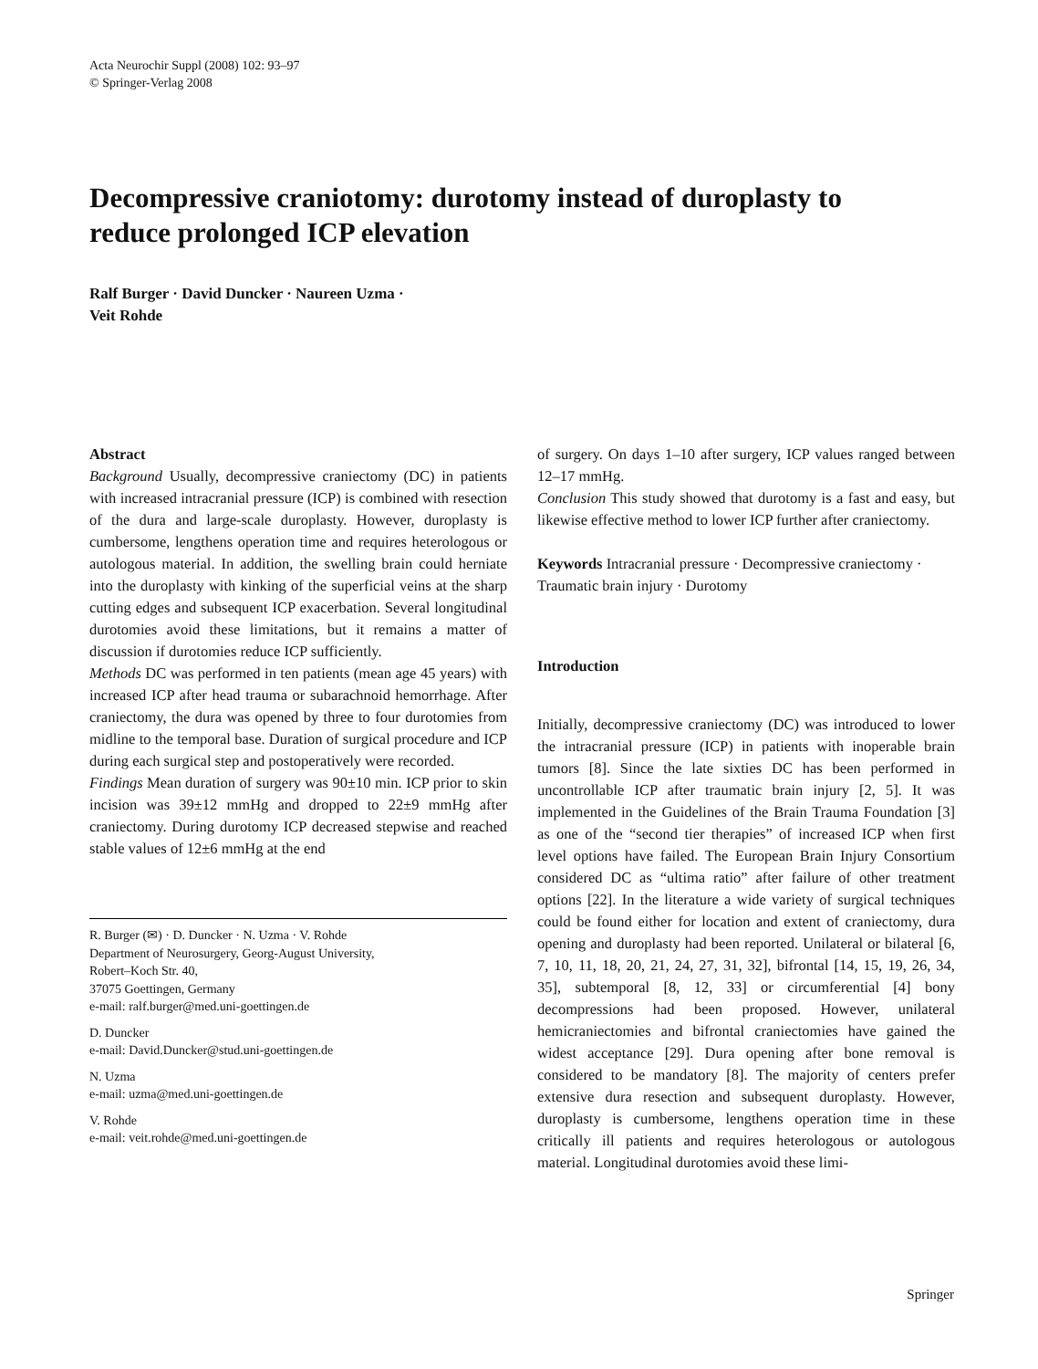Acta Neurochir Suppl (2008) 102: 93–97
© Springer-Verlag 2008
Decompressive craniotomy: durotomy instead of duroplasty to reduce prolonged ICP elevation
Ralf Burger · David Duncker · Naureen Uzma ·
Veit Rohde
Abstract
Background Usually, decompressive craniectomy (DC) in patients with increased intracranial pressure (ICP) is combined with resection of the dura and large-scale duroplasty. However, duroplasty is cumbersome, lengthens operation time and requires heterologous or autologous material. In addition, the swelling brain could herniate into the duroplasty with kinking of the superficial veins at the sharp cutting edges and subsequent ICP exacerbation. Several longitudinal durotomies avoid these limitations, but it remains a matter of discussion if durotomies reduce ICP sufficiently.
Methods DC was performed in ten patients (mean age 45 years) with increased ICP after head trauma or subarachnoid hemorrhage. After craniectomy, the dura was opened by three to four durotomies from midline to the temporal base. Duration of surgical procedure and ICP during each surgical step and postoperatively were recorded.
Findings Mean duration of surgery was 90±10 min. ICP prior to skin incision was 39±12 mmHg and dropped to 22±9 mmHg after craniectomy. During durotomy ICP decreased stepwise and reached stable values of 12±6 mmHg at the end
R. Burger (✉) · D. Duncker · N. Uzma · V. Rohde
Department of Neurosurgery, Georg-August University,
Robert–Koch Str. 40,
37075 Goettingen, Germany
e-mail: ralf.burger@med.uni-goettingen.de
D. Duncker
e-mail: David.Duncker@stud.uni-goettingen.de
N. Uzma
e-mail: uzma@med.uni-goettingen.de
V. Rohde
e-mail: veit.rohde@med.uni-goettingen.de
of surgery. On days 1–10 after surgery, ICP values ranged between 12–17 mmHg.
Conclusion This study showed that durotomy is a fast and easy, but likewise effective method to lower ICP further after craniectomy.
Keywords Intracranial pressure · Decompressive craniectomy · Traumatic brain injury · Durotomy
Introduction
Initially, decompressive craniectomy (DC) was introduced to lower the intracranial pressure (ICP) in patients with inoperable brain tumors [8]. Since the late sixties DC has been performed in uncontrollable ICP after traumatic brain injury [2, 5]. It was implemented in the Guidelines of the Brain Trauma Foundation [3] as one of the “second tier therapies” of increased ICP when first level options have failed. The European Brain Injury Consortium considered DC as “ultima ratio” after failure of other treatment options [22]. In the literature a wide variety of surgical techniques could be found either for location and extent of craniectomy, dura opening and duroplasty had been reported. Unilateral or bilateral [6, 7, 10, 11, 18, 20, 21, 24, 27, 31, 32], bifrontal [14, 15, 19, 26, 34, 35], subtemporal [8, 12, 33] or circumferential [4] bony decompressions had been proposed. However, unilateral hemicraniectomies and bifrontal craniectomies have gained the widest acceptance [29]. Dura opening after bone removal is considered to be mandatory [8]. The majority of centers prefer extensive dura resection and subsequent duroplasty. However, duroplasty is cumbersome, lengthens operation time in these critically ill patients and requires heterologous or autologous material. Longitudinal durotomies avoid these limi-
Springer